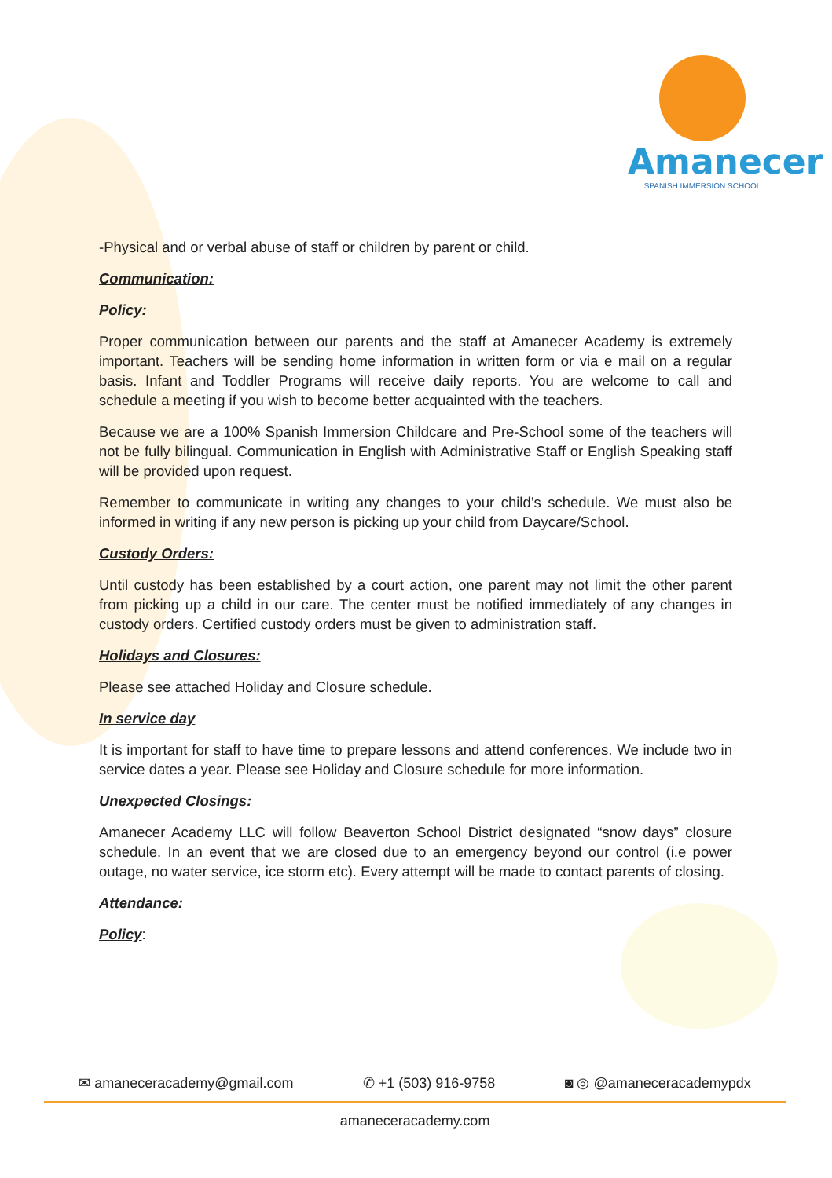Amanecer
SPANISH IMMERSION SCHOOL
-Physical and or verbal abuse of staff or children by parent or child.
Communication:
Policy:
Proper communication between our parents and the staff at Amanecer Academy is extremely important. Teachers will be sending home information in written form or via e mail on a regular basis. Infant and Toddler Programs will receive daily reports. You are welcome to call and schedule a meeting if you wish to become better acquainted with the teachers.
Because we are a 100% Spanish Immersion Childcare and Pre-School some of the teachers will not be fully bilingual. Communication in English with Administrative Staff or English Speaking staff will be provided upon request.
Remember to communicate in writing any changes to your child’s schedule. We must also be informed in writing if any new person is picking up your child from Daycare/School.
Custody Orders:
Until custody has been established by a court action, one parent may not limit the other parent from picking up a child in our care. The center must be notified immediately of any changes in custody orders. Certified custody orders must be given to administration staff.
Holidays and Closures:
Please see attached Holiday and Closure schedule.
In service day
It is important for staff to have time to prepare lessons and attend conferences. We include two in service dates a year. Please see Holiday and Closure schedule for more information.
Unexpected Closings:
Amanecer Academy LLC will follow Beaverton School District designated “snow days” closure schedule. In an event that we are closed due to an emergency beyond our control (i.e power outage, no water service, ice storm etc). Every attempt will be made to contact parents of closing.
Attendance:
Policy:
✉ amaneceracademy@gmail.com ✆ +1 (503) 916-9758 ◙ ◎ @amaneceracademypdx
amaneceracademy.com